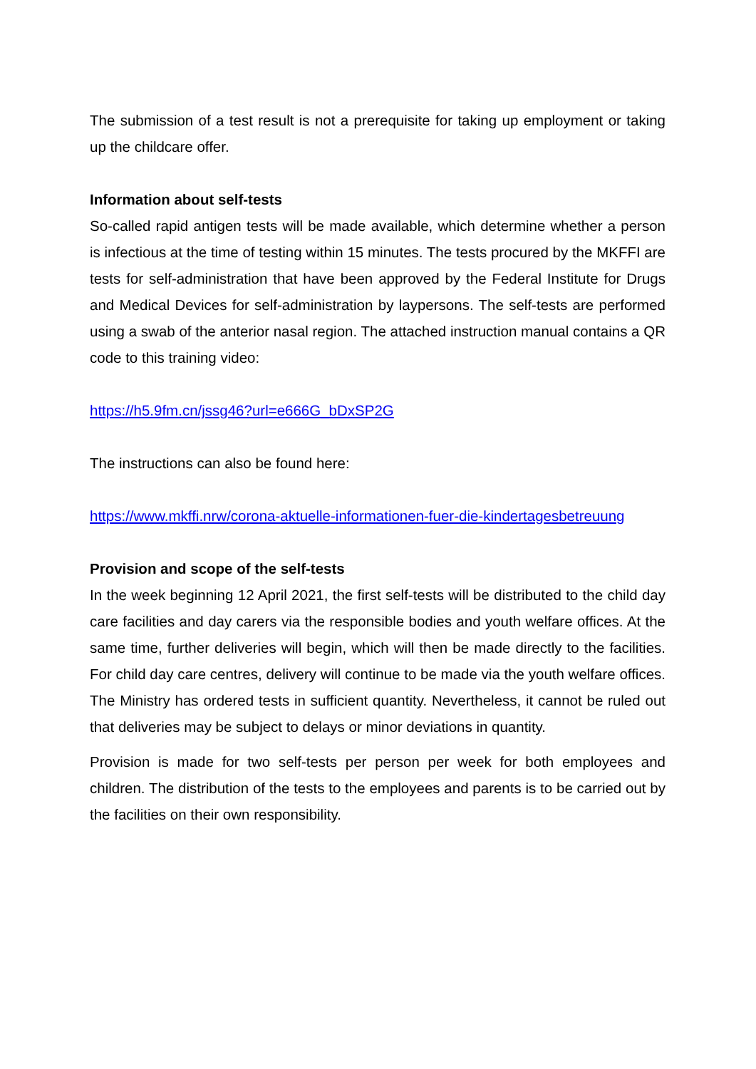The submission of a test result is not a prerequisite for taking up employment or taking up the childcare offer.
Information about self-tests
So-called rapid antigen tests will be made available, which determine whether a person is infectious at the time of testing within 15 minutes. The tests procured by the MKFFI are tests for self-administration that have been approved by the Federal Institute for Drugs and Medical Devices for self-administration by laypersons. The self-tests are performed using a swab of the anterior nasal region. The attached instruction manual contains a QR code to this training video:
https://h5.9fm.cn/jssg46?url=e666G_bDxSP2G
The instructions can also be found here:
https://www.mkffi.nrw/corona-aktuelle-informationen-fuer-die-kindertagesbetreuung
Provision and scope of the self-tests
In the week beginning 12 April 2021, the first self-tests will be distributed to the child day care facilities and day carers via the responsible bodies and youth welfare offices. At the same time, further deliveries will begin, which will then be made directly to the facilities. For child day care centres, delivery will continue to be made via the youth welfare offices. The Ministry has ordered tests in sufficient quantity. Nevertheless, it cannot be ruled out that deliveries may be subject to delays or minor deviations in quantity.
Provision is made for two self-tests per person per week for both employees and children. The distribution of the tests to the employees and parents is to be carried out by the facilities on their own responsibility.